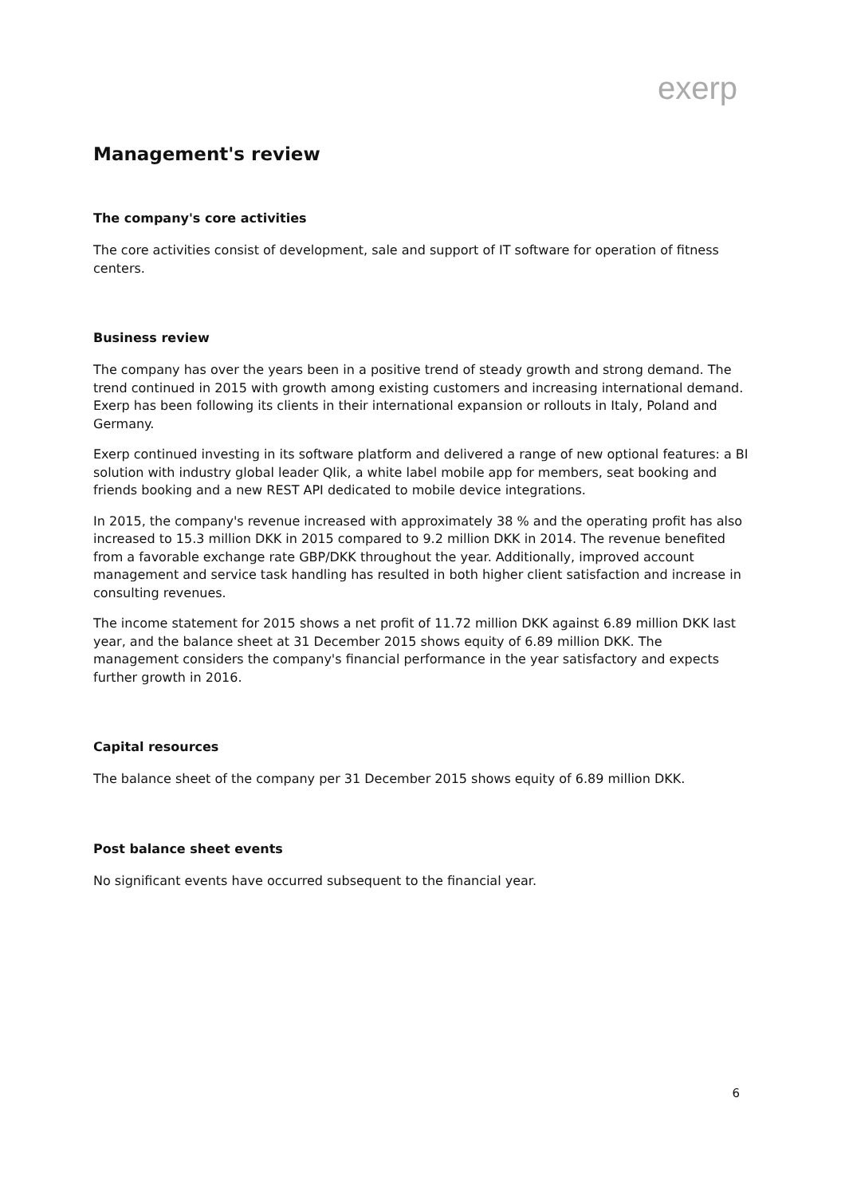exerp
Management's review
The company's core activities
The core activities consist of development, sale and support of IT software for operation of fitness centers.
Business review
The company has over the years been in a positive trend of steady growth and strong demand. The trend continued in 2015 with growth among existing customers and increasing international demand. Exerp has been following its clients in their international expansion or rollouts in Italy, Poland and Germany.
Exerp continued investing in its software platform and delivered a range of new optional features: a BI solution with industry global leader Qlik, a white label mobile app for members, seat booking and friends booking and a new REST API dedicated to mobile device integrations.
In 2015, the company's revenue increased with approximately 38 % and the operating profit has also increased to 15.3 million DKK in 2015 compared to 9.2 million DKK in 2014. The revenue benefited from a favorable exchange rate GBP/DKK throughout the year. Additionally, improved account management and service task handling has resulted in both higher client satisfaction and increase in consulting revenues.
The income statement for 2015 shows a net profit of 11.72 million DKK against 6.89 million DKK last year, and the balance sheet at 31 December 2015 shows equity of 6.89 million DKK. The management considers the company's financial performance in the year satisfactory and expects further growth in 2016.
Capital resources
The balance sheet of the company per 31 December 2015 shows equity of 6.89 million DKK.
Post balance sheet events
No significant events have occurred subsequent to the financial year.
6